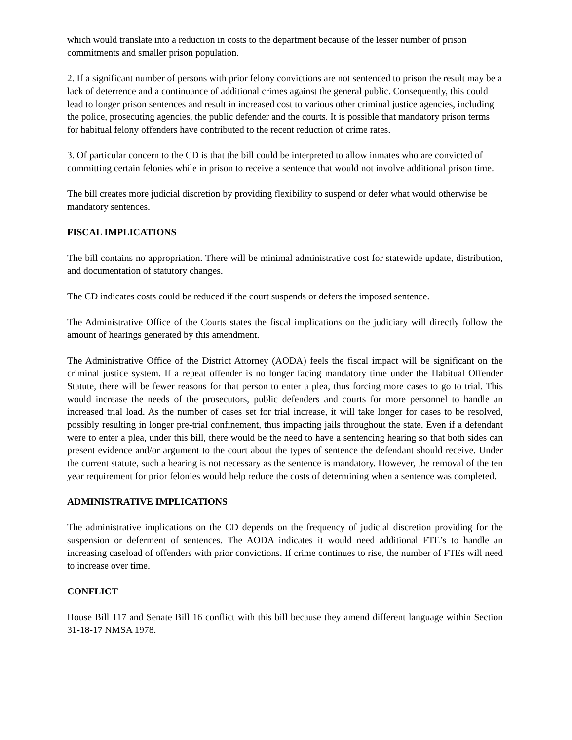which would translate into a reduction in costs to the department because of the lesser number of prison commitments and smaller prison population.
2. If a significant number of persons with prior felony convictions are not sentenced to prison the result may be a lack of deterrence and a continuance of additional crimes against the general public. Consequently, this could lead to longer prison sentences and result in increased cost to various other criminal justice agencies, including the police, prosecuting agencies, the public defender and the courts. It is possible that mandatory prison terms for habitual felony offenders have contributed to the recent reduction of crime rates.
3. Of particular concern to the CD is that the bill could be interpreted to allow inmates who are convicted of committing certain felonies while in prison to receive a sentence that would not involve additional prison time.
The bill creates more judicial discretion by providing flexibility to suspend or defer what would otherwise be mandatory sentences.
FISCAL IMPLICATIONS
The bill contains no appropriation. There will be minimal administrative cost for statewide update, distribution, and documentation of statutory changes.
The CD indicates costs could be reduced if the court suspends or defers the imposed sentence.
The Administrative Office of the Courts states the fiscal implications on the judiciary will directly follow the amount of hearings generated by this amendment.
The Administrative Office of the District Attorney (AODA) feels the fiscal impact will be significant on the criminal justice system. If a repeat offender is no longer facing mandatory time under the Habitual Offender Statute, there will be fewer reasons for that person to enter a plea, thus forcing more cases to go to trial. This would increase the needs of the prosecutors, public defenders and courts for more personnel to handle an increased trial load. As the number of cases set for trial increase, it will take longer for cases to be resolved, possibly resulting in longer pre-trial confinement, thus impacting jails throughout the state. Even if a defendant were to enter a plea, under this bill, there would be the need to have a sentencing hearing so that both sides can present evidence and/or argument to the court about the types of sentence the defendant should receive. Under the current statute, such a hearing is not necessary as the sentence is mandatory. However, the removal of the ten year requirement for prior felonies would help reduce the costs of determining when a sentence was completed.
ADMINISTRATIVE IMPLICATIONS
The administrative implications on the CD depends on the frequency of judicial discretion providing for the suspension or deferment of sentences. The AODA indicates it would need additional FTE’s to handle an increasing caseload of offenders with prior convictions. If crime continues to rise, the number of FTEs will need to increase over time.
CONFLICT
House Bill 117 and Senate Bill 16 conflict with this bill because they amend different language within Section 31-18-17 NMSA 1978.